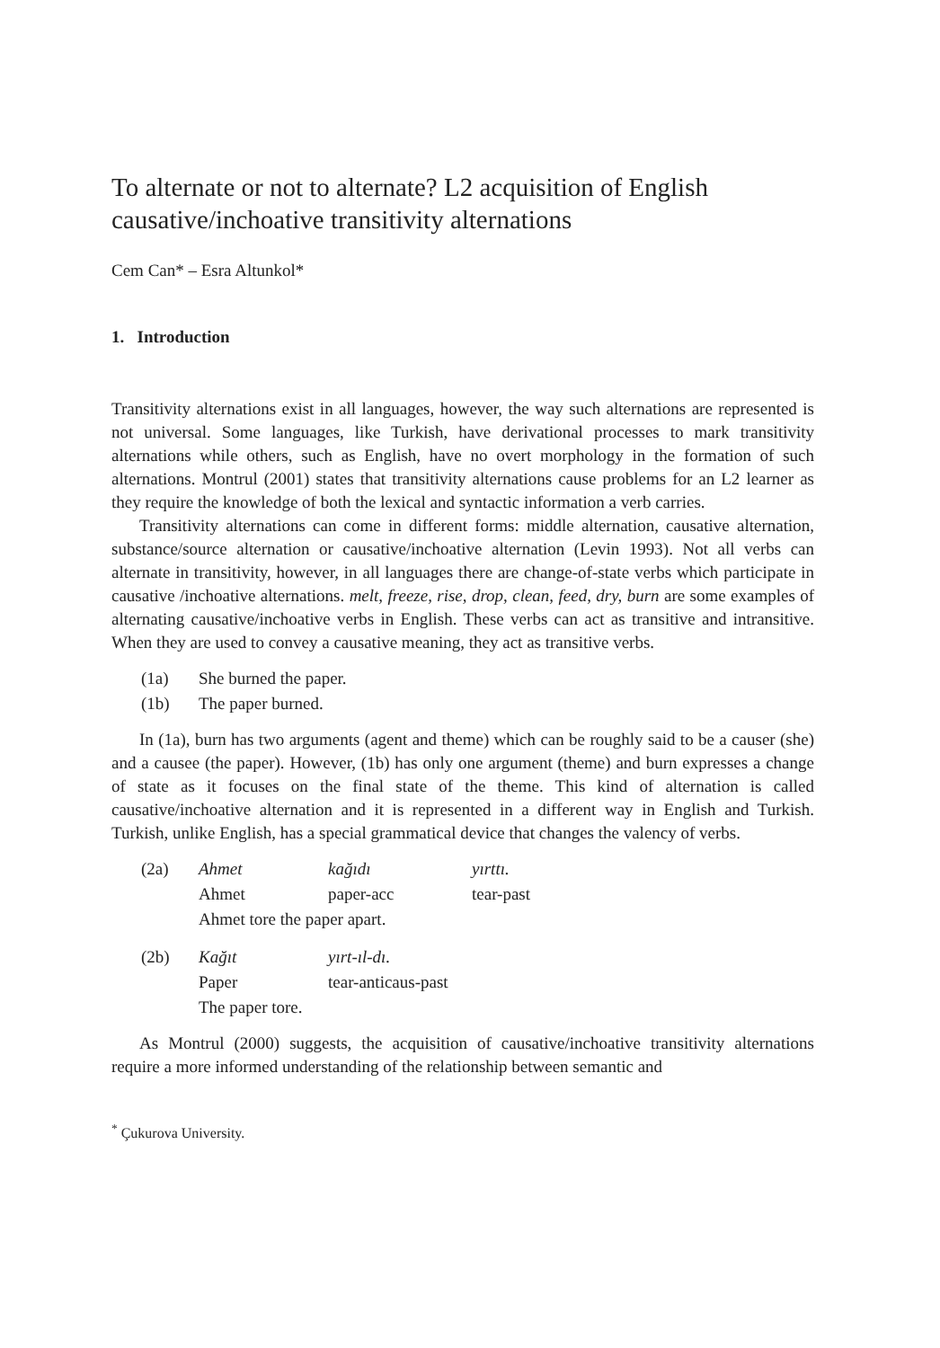To alternate or not to alternate? L2 acquisition of English causative/inchoative transitivity alternations
Cem Can* – Esra Altunkol*
1. Introduction
Transitivity alternations exist in all languages, however, the way such alternations are represented is not universal. Some languages, like Turkish, have derivational processes to mark transitivity alternations while others, such as English, have no overt morphology in the formation of such alternations. Montrul (2001) states that transitivity alternations cause problems for an L2 learner as they require the knowledge of both the lexical and syntactic information a verb carries.
Transitivity alternations can come in different forms: middle alternation, causative alternation, substance/source alternation or causative/inchoative alternation (Levin 1993). Not all verbs can alternate in transitivity, however, in all languages there are change-of-state verbs which participate in causative /inchoative alternations. melt, freeze, rise, drop, clean, feed, dry, burn are some examples of alternating causative/inchoative verbs in English. These verbs can act as transitive and intransitive. When they are used to convey a causative meaning, they act as transitive verbs.
| (1a) | She burned the paper. |
| (1b) | The paper burned. |
In (1a), burn has two arguments (agent and theme) which can be roughly said to be a causer (she) and a causee (the paper). However, (1b) has only one argument (theme) and burn expresses a change of state as it focuses on the final state of the theme. This kind of alternation is called causative/inchoative alternation and it is represented in a different way in English and Turkish. Turkish, unlike English, has a special grammatical device that changes the valency of verbs.
| (2a) | Ahmet | kağıdı | yırttı. |
| | Ahmet | paper-acc | tear-past |
| | Ahmet tore the paper apart. | | |
| (2b) | Kağıt | yırt-ıl-dı. |
| | Paper | tear-anticaus-past |
| | The paper tore. | |
As Montrul (2000) suggests, the acquisition of causative/inchoative transitivity alternations require a more informed understanding of the relationship between semantic and
<sup>*</sup> Çukurova University.